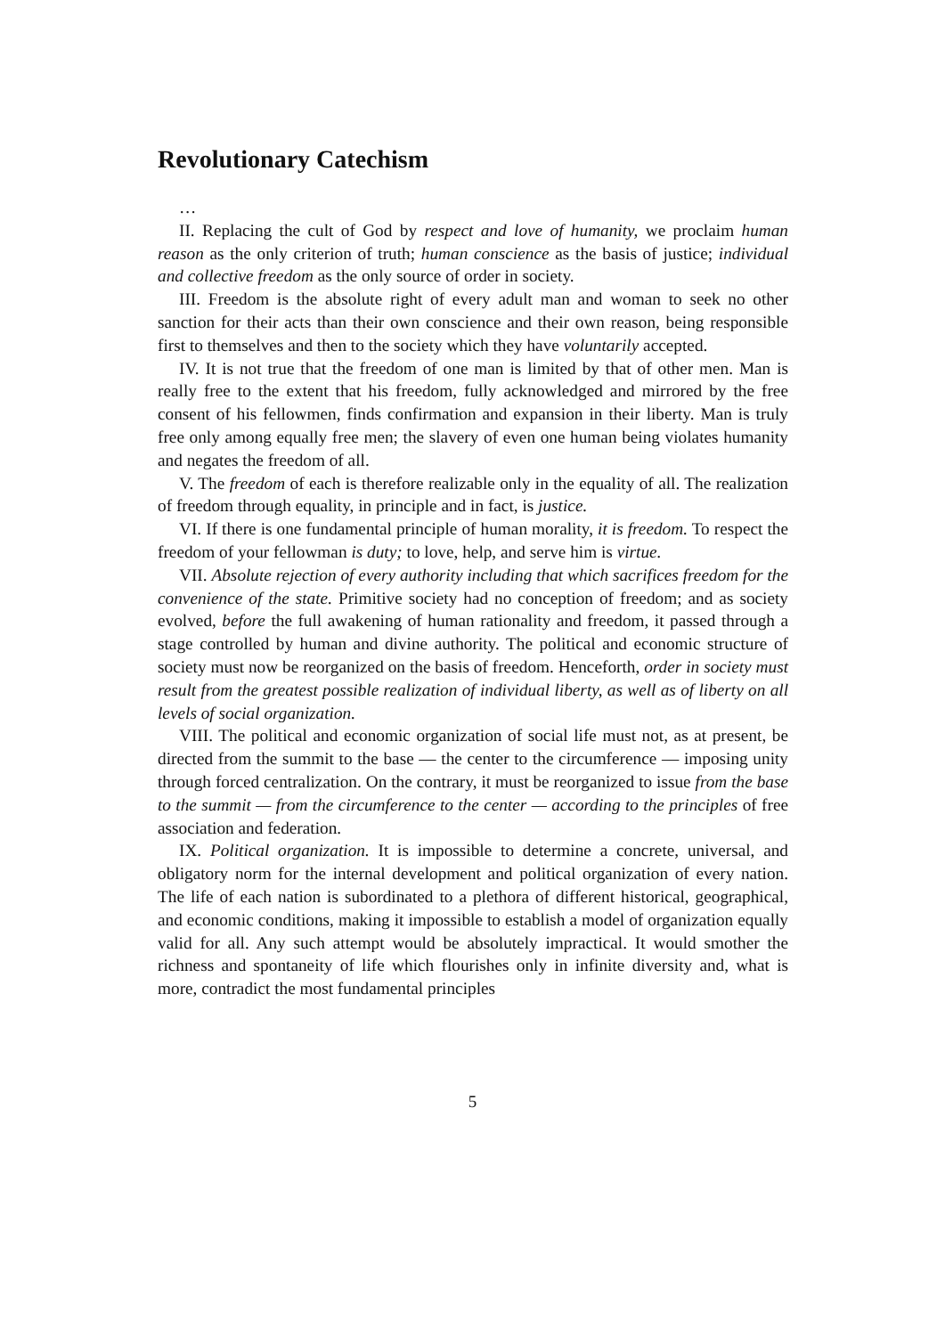Revolutionary Catechism
…
II. Replacing the cult of God by respect and love of humanity, we proclaim human reason as the only criterion of truth; human conscience as the basis of justice; individual and collective freedom as the only source of order in society.
III. Freedom is the absolute right of every adult man and woman to seek no other sanction for their acts than their own conscience and their own reason, being responsible first to themselves and then to the society which they have voluntarily accepted.
IV. It is not true that the freedom of one man is limited by that of other men. Man is really free to the extent that his freedom, fully acknowledged and mirrored by the free consent of his fellowmen, finds confirmation and expansion in their liberty. Man is truly free only among equally free men; the slavery of even one human being violates humanity and negates the freedom of all.
V. The freedom of each is therefore realizable only in the equality of all. The realization of freedom through equality, in principle and in fact, is justice.
VI. If there is one fundamental principle of human morality, it is freedom. To respect the freedom of your fellowman is duty; to love, help, and serve him is virtue.
VII. Absolute rejection of every authority including that which sacrifices freedom for the convenience of the state. Primitive society had no conception of freedom; and as society evolved, before the full awakening of human rationality and freedom, it passed through a stage controlled by human and divine authority. The political and economic structure of society must now be reorganized on the basis of freedom. Henceforth, order in society must result from the greatest possible realization of individual liberty, as well as of liberty on all levels of social organization.
VIII. The political and economic organization of social life must not, as at present, be directed from the summit to the base — the center to the circumference — imposing unity through forced centralization. On the contrary, it must be reorganized to issue from the base to the summit — from the circumference to the center — according to the principles of free association and federation.
IX. Political organization. It is impossible to determine a concrete, universal, and obligatory norm for the internal development and political organization of every nation. The life of each nation is subordinated to a plethora of different historical, geographical, and economic conditions, making it impossible to establish a model of organization equally valid for all. Any such attempt would be absolutely impractical. It would smother the richness and spontaneity of life which flourishes only in infinite diversity and, what is more, contradict the most fundamental principles
5